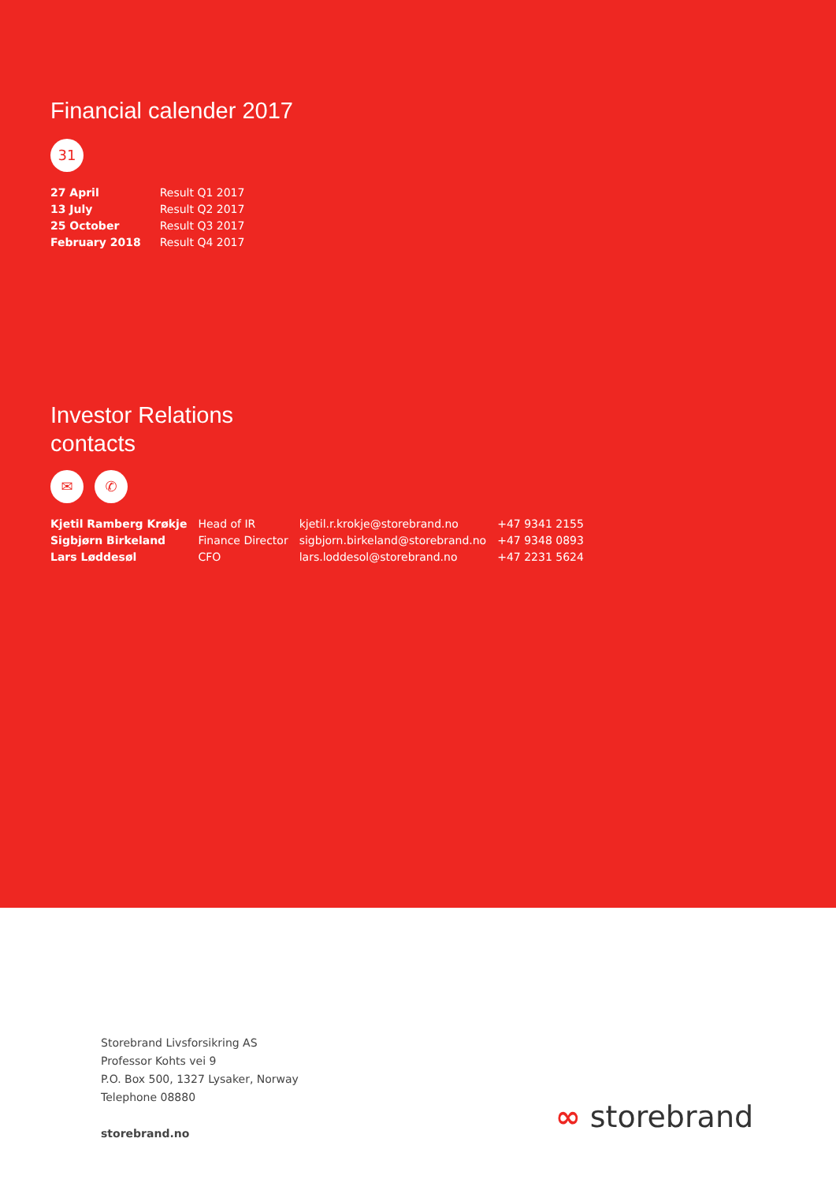Financial calender 2017
31
| 27 April | Result Q1 2017 |
| 13 July | Result Q2 2017 |
| 25 October | Result Q3 2017 |
| February 2018 | Result Q4 2017 |
Investor Relations
contacts
✉ ✆
| Kjetil Ramberg Krøkje | Head of IR | kjetil.r.krokje@storebrand.no | +47 9341 2155 |
| Sigbjørn Birkeland | Finance Director | sigbjorn.birkeland@storebrand.no | +47 9348 0893 |
| Lars Løddesøl | CFO | lars.loddesol@storebrand.no | +47 2231 5624 |
Storebrand Livsforsikring AS
Professor Kohts vei 9
P.O. Box 500, 1327 Lysaker, Norway
Telephone 08880
storebrand.no
∞ storebrand